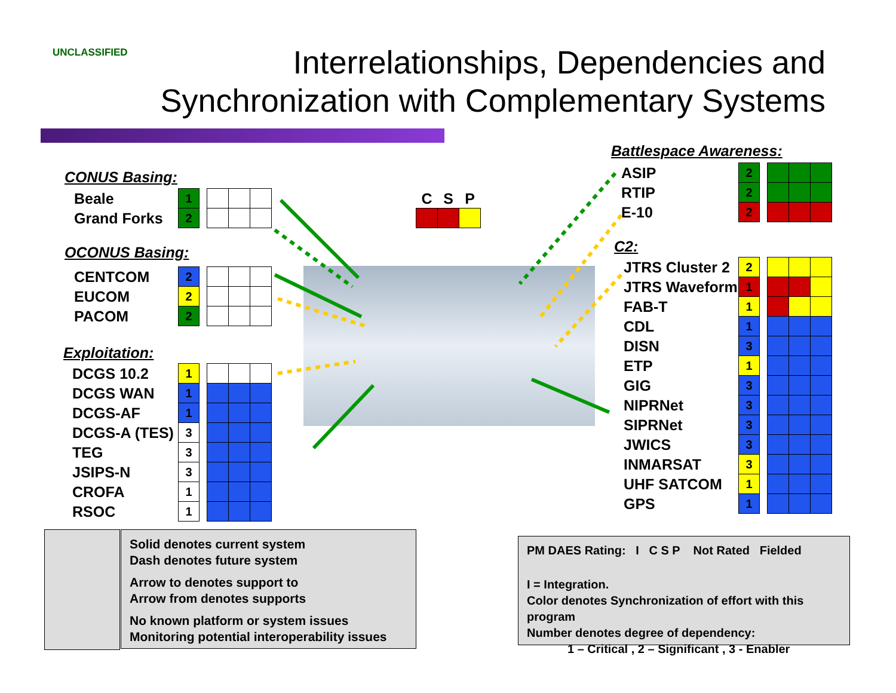UNCLASSIFIED
Interrelationships, Dependencies and
Synchronization with Complementary Systems
CONUS Basing:
| Beale | 1 | | | | |
| Grand Forks | 2 | | | | |
OCONUS Basing:
| CENTCOM | 2 | | | | |
| EUCOM | 2 | | | | |
| PACOM | 2 | | | | |
Exploitation:
| DCGS 10.2 | 1 | | | | |
| DCGS WAN | 1 | | | | |
| DCGS-AF | 1 | | | | |
| DCGS-A (TES) | 3 | | | | |
| TEG | 3 | | | | |
| JSIPS-N | 3 | | | | |
| CROFA | 1 | | | | |
| RSOC | 1 | | | | |
| C | S | P |
Battlespace Awareness:
| ASIP | 2 | | | | |
| RTIP | 2 | | | | |
| E-10 | 2 | | | | |
C2:
| JTRS Cluster 2 | 2 | | | | |
| JTRS Waveform | 1 | | | | |
| FAB-T | 1 | | | | |
| CDL | 1 | | | | |
| DISN | 3 | | | | |
| ETP | 1 | | | | |
| GIG | 3 | | | | |
| NIPRNet | 3 | | | | |
| SIPRNet | 3 | | | | |
| JWICS | 3 | | | | |
| INMARSAT | 3 | | | | |
| UHF SATCOM | 1 | | | | |
| GPS | 1 | | | | |
Solid denotes current system
Dash denotes future system
Arrow to denotes support to
Arrow from denotes supports
No known platform or system issues
Monitoring potential interoperability issues
PM DAES Rating: I C S P Not Rated Fielded
I = Integration.
Color denotes Synchronization of effort with this program
Number denotes degree of dependency:
1 – Critical , 2 – Significant , 3 - Enabler